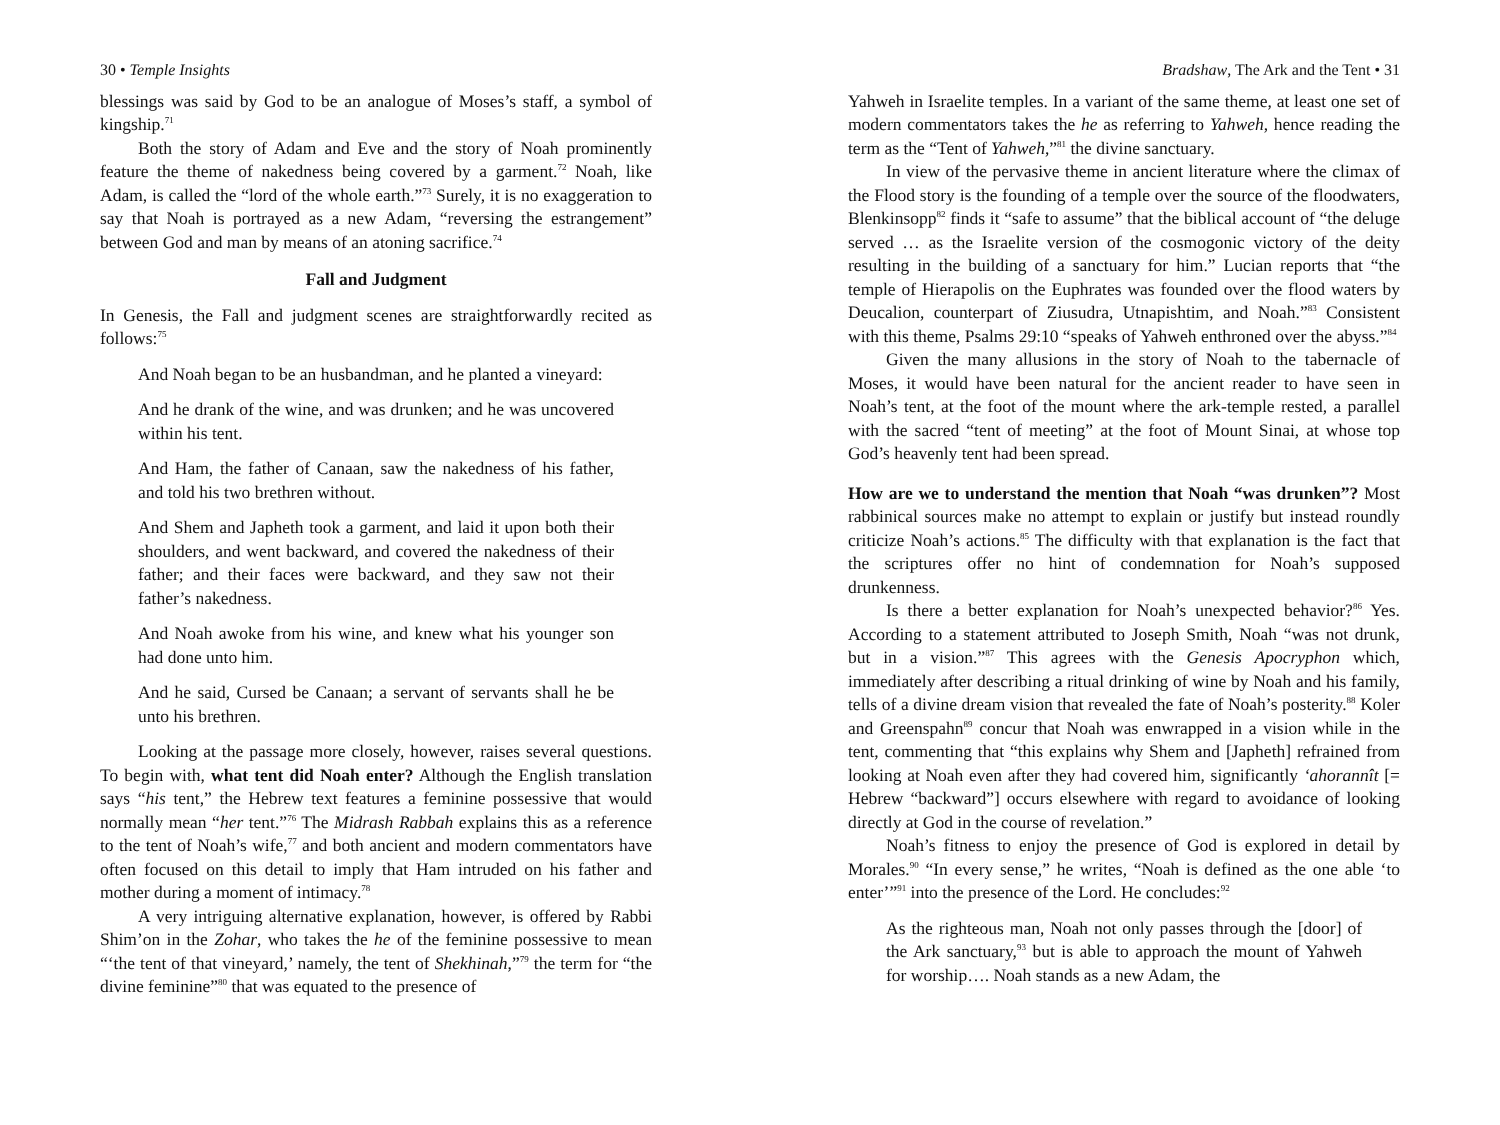30 • Temple Insights
blessings was said by God to be an analogue of Moses’s staff, a symbol of kingship.<sup>71</sup>
Both the story of Adam and Eve and the story of Noah prominently feature the theme of nakedness being covered by a garment.<sup>72</sup> Noah, like Adam, is called the “lord of the whole earth.”<sup>73</sup> Surely, it is no exaggeration to say that Noah is portrayed as a new Adam, “reversing the estrangement” between God and man by means of an atoning sacrifice.<sup>74</sup>
Fall and Judgment
In Genesis, the Fall and judgment scenes are straightforwardly recited as follows:<sup>75</sup>
And Noah began to be an husbandman, and he planted a vineyard:
And he drank of the wine, and was drunken; and he was uncovered within his tent.
And Ham, the father of Canaan, saw the nakedness of his father, and told his two brethren without.
And Shem and Japheth took a garment, and laid it upon both their shoulders, and went backward, and covered the nakedness of their father; and their faces were backward, and they saw not their father’s nakedness.
And Noah awoke from his wine, and knew what his younger son had done unto him.
And he said, Cursed be Canaan; a servant of servants shall he be unto his brethren.
Looking at the passage more closely, however, raises several questions. To begin with, what tent did Noah enter? Although the English translation says “his tent,” the Hebrew text features a feminine possessive that would normally mean “her tent.”<sup>76</sup> The Midrash Rabbah explains this as a reference to the tent of Noah’s wife,<sup>77</sup> and both ancient and modern commentators have often focused on this detail to imply that Ham intruded on his father and mother during a moment of intimacy.<sup>78</sup>
A very intriguing alternative explanation, however, is offered by Rabbi Shim’on in the Zohar, who takes the he of the feminine possessive to mean “‘the tent of that vineyard,’ namely, the tent of Shekhinah,”<sup>79</sup> the term for “the divine feminine”<sup>80</sup> that was equated to the presence of
Bradshaw, The Ark and the Tent • 31
Yahweh in Israelite temples. In a variant of the same theme, at least one set of modern commentators takes the he as referring to Yahweh, hence reading the term as the “Tent of Yahweh,”<sup>81</sup> the divine sanctuary.
In view of the pervasive theme in ancient literature where the climax of the Flood story is the founding of a temple over the source of the floodwaters, Blenkinsopp<sup>82</sup> finds it “safe to assume” that the biblical account of “the deluge served … as the Israelite version of the cosmogonic victory of the deity resulting in the building of a sanctuary for him.” Lucian reports that “the temple of Hierapolis on the Euphrates was founded over the flood waters by Deucalion, counterpart of Ziusudra, Utnapishtim, and Noah.”<sup>83</sup> Consistent with this theme, Psalms 29:10 “speaks of Yahweh enthroned over the abyss.”<sup>84</sup>
Given the many allusions in the story of Noah to the tabernacle of Moses, it would have been natural for the ancient reader to have seen in Noah’s tent, at the foot of the mount where the ark-temple rested, a parallel with the sacred “tent of meeting” at the foot of Mount Sinai, at whose top God’s heavenly tent had been spread.
How are we to understand the mention that Noah “was drunken”? Most rabbinical sources make no attempt to explain or justify but instead roundly criticize Noah’s actions.<sup>85</sup> The difficulty with that explanation is the fact that the scriptures offer no hint of condemnation for Noah’s supposed drunkenness.
Is there a better explanation for Noah’s unexpected behavior?<sup>86</sup> Yes. According to a statement attributed to Joseph Smith, Noah “was not drunk, but in a vision.”<sup>87</sup> This agrees with the Genesis Apocryphon which, immediately after describing a ritual drinking of wine by Noah and his family, tells of a divine dream vision that revealed the fate of Noah’s posterity.<sup>88</sup> Koler and Greenspahn<sup>89</sup> concur that Noah was enwrapped in a vision while in the tent, commenting that “this explains why Shem and [Japheth] refrained from looking at Noah even after they had covered him, significantly ‘ahorannît [= Hebrew “backward”] occurs elsewhere with regard to avoidance of looking directly at God in the course of revelation.”
Noah’s fitness to enjoy the presence of God is explored in detail by Morales.<sup>90</sup> “In every sense,” he writes, “Noah is defined as the one able ‘to enter’”<sup>91</sup> into the presence of the Lord. He concludes:<sup>92</sup>
As the righteous man, Noah not only passes through the [door] of the Ark sanctuary,<sup>93</sup> but is able to approach the mount of Yahweh for worship…. Noah stands as a new Adam, the